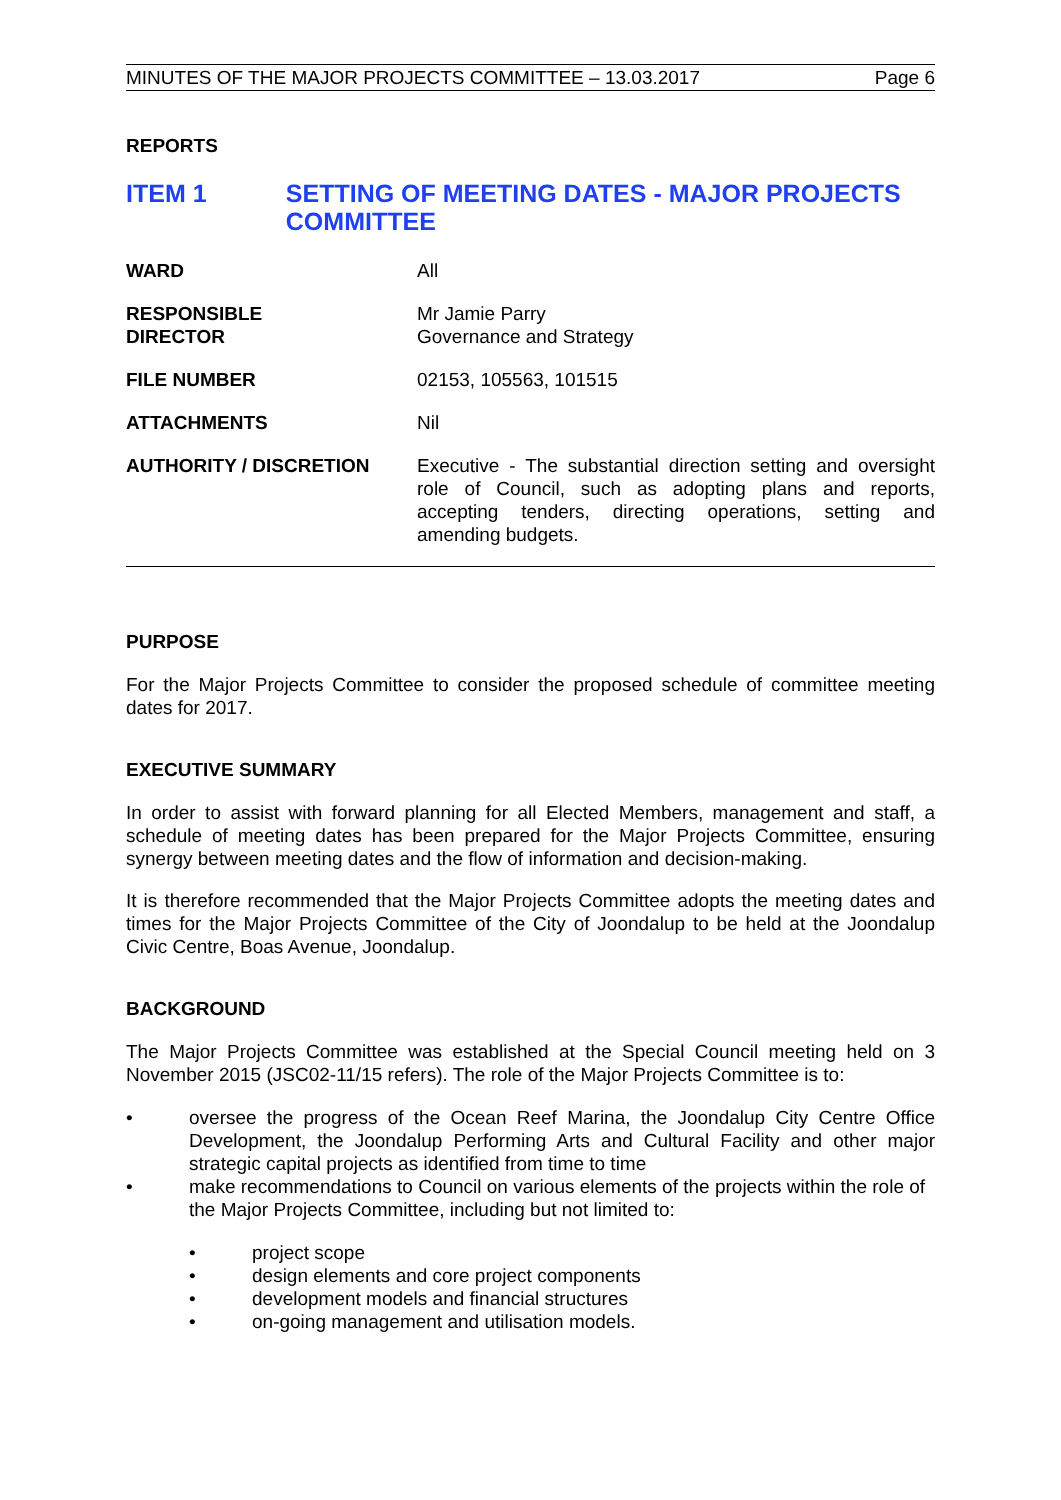MINUTES OF THE MAJOR PROJECTS COMMITTEE – 13.03.2017 Page 6
REPORTS
ITEM 1 SETTING OF MEETING DATES - MAJOR PROJECTS COMMITTEE
WARD All
RESPONSIBLE
DIRECTOR
Mr Jamie Parry
Governance and Strategy
FILE NUMBER 02153, 105563, 101515
ATTACHMENTS Nil
AUTHORITY / DISCRETION Executive - The substantial direction setting and oversight role of Council, such as adopting plans and reports, accepting tenders, directing operations, setting and amending budgets.
PURPOSE
For the Major Projects Committee to consider the proposed schedule of committee meeting dates for 2017.
EXECUTIVE SUMMARY
In order to assist with forward planning for all Elected Members, management and staff, a schedule of meeting dates has been prepared for the Major Projects Committee, ensuring synergy between meeting dates and the flow of information and decision-making.
It is therefore recommended that the Major Projects Committee adopts the meeting dates and times for the Major Projects Committee of the City of Joondalup to be held at the Joondalup Civic Centre, Boas Avenue, Joondalup.
BACKGROUND
The Major Projects Committee was established at the Special Council meeting held on 3 November 2015 (JSC02-11/15 refers). The role of the Major Projects Committee is to:
• oversee the progress of the Ocean Reef Marina, the Joondalup City Centre Office Development, the Joondalup Performing Arts and Cultural Facility and other major strategic capital projects as identified from time to time
• make recommendations to Council on various elements of the projects within the role of the Major Projects Committee, including but not limited to:
• project scope
• design elements and core project components
• development models and financial structures
• on-going management and utilisation models.